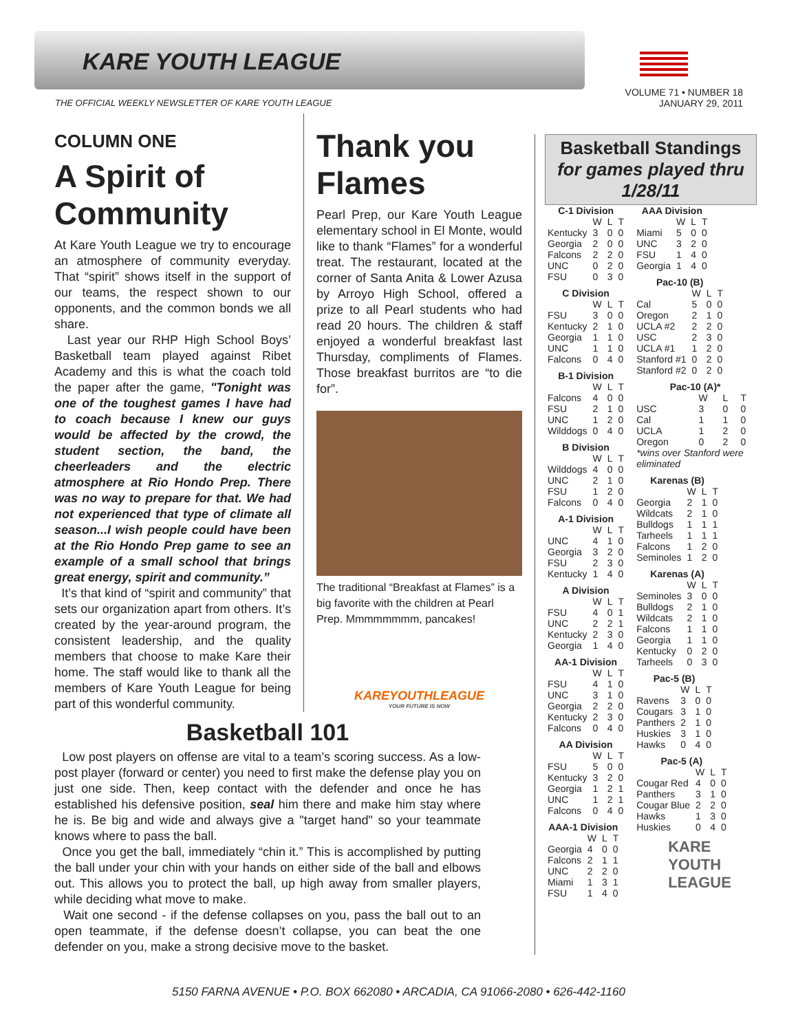KARE YOUTH LEAGUE
THE OFFICIAL WEEKLY NEWSLETTER OF KARE YOUTH LEAGUE
VOLUME 71 • NUMBER 18
JANUARY 29, 2011
COLUMN ONE
A Spirit of Community
At Kare Youth League we try to encourage an atmosphere of community everyday. That “spirit” shows itself in the support of our teams, the respect shown to our opponents, and the common bonds we all share.
Last year our RHP High School Boys’ Basketball team played against Ribet Academy and this is what the coach told the paper after the game, "Tonight was one of the toughest games I have had to coach because I knew our guys would be affected by the crowd, the student section, the band, the cheerleaders and the electric atmosphere at Rio Hondo Prep. There was no way to prepare for that. We had not experienced that type of climate all season...I wish people could have been at the Rio Hondo Prep game to see an example of a small school that brings great energy, spirit and community.”
It’s that kind of “spirit and community” that sets our organization apart from others. It’s created by the year-around program, the consistent leadership, and the quality members that choose to make Kare their home. The staff would like to thank all the members of Kare Youth League for being part of this wonderful community.
Thank you Flames
Pearl Prep, our Kare Youth League elementary school in El Monte, would like to thank “Flames” for a wonderful treat. The restaurant, located at the corner of Santa Anita & Lower Azusa by Arroyo High School, offered a prize to all Pearl students who had read 20 hours. The children & staff enjoyed a wonderful breakfast last Thursday, compliments of Flames. Those breakfast burritos are “to die for”.
The traditional “Breakfast at Flames” is a big favorite with the children at Pearl Prep. Mmmmmmmm, pancakes!
KAREYOUTHLEAGUE
YOUR FUTURE IS NOW
Basketball 101
Low post players on offense are vital to a team’s scoring success. As a low-post player (forward or center) you need to first make the defense play you on just one side. Then, keep contact with the defender and once he has established his defensive position, seal him there and make him stay where he is. Be big and wide and always give a "target hand" so your teammate knows where to pass the ball.
Once you get the ball, immediately “chin it.” This is accomplished by putting the ball under your chin with your hands on either side of the ball and elbows out. This allows you to protect the ball, up high away from smaller players, while deciding what move to make.
Wait one second - if the defense collapses on you, pass the ball out to an open teammate, if the defense doesn’t collapse, you can beat the one defender on you, make a strong decisive move to the basket.
Basketball Standings
for games played thru 1/28/11
| C-1 Division | | | |
| --- | --- | --- | --- |
| | W | L | T |
| Kentucky | 3 | 0 | 0 |
| Georgia | 2 | 0 | 0 |
| Falcons | 2 | 2 | 0 |
| UNC | 0 | 2 | 0 |
| FSU | 0 | 3 | 0 |
| C Division | | | |
| --- | --- | --- | --- |
| | W | L | T |
| FSU | 3 | 0 | 0 |
| Kentucky | 2 | 1 | 0 |
| Georgia | 1 | 1 | 0 |
| UNC | 1 | 1 | 0 |
| Falcons | 0 | 4 | 0 |
| B-1 Division | | | |
| --- | --- | --- | --- |
| | W | L | T |
| Falcons | 4 | 0 | 0 |
| FSU | 2 | 1 | 0 |
| UNC | 1 | 2 | 0 |
| Wilddogs | 0 | 4 | 0 |
| B Division | | | |
| --- | --- | --- | --- |
| | W | L | T |
| Wilddogs | 4 | 0 | 0 |
| UNC | 2 | 1 | 0 |
| FSU | 1 | 2 | 0 |
| Falcons | 0 | 4 | 0 |
| A-1 Division | | | |
| --- | --- | --- | --- |
| | W | L | T |
| UNC | 4 | 1 | 0 |
| Georgia | 3 | 2 | 0 |
| FSU | 2 | 3 | 0 |
| Kentucky | 1 | 4 | 0 |
| A Division | | | |
| --- | --- | --- | --- |
| | W | L | T |
| FSU | 4 | 0 | 1 |
| UNC | 2 | 2 | 1 |
| Kentucky | 2 | 3 | 0 |
| Georgia | 1 | 4 | 0 |
| AA-1 Division | | | |
| --- | --- | --- | --- |
| | W | L | T |
| FSU | 4 | 1 | 0 |
| UNC | 3 | 1 | 0 |
| Georgia | 2 | 2 | 0 |
| Kentucky | 2 | 3 | 0 |
| Falcons | 0 | 4 | 0 |
| AA Division | | | |
| --- | --- | --- | --- |
| | W | L | T |
| FSU | 5 | 0 | 0 |
| Kentucky | 3 | 2 | 0 |
| Georgia | 1 | 2 | 1 |
| UNC | 1 | 2 | 1 |
| Falcons | 0 | 4 | 0 |
| AAA-1 Division | | | |
| --- | --- | --- | --- |
| | W | L | T |
| Georgia | 4 | 0 | 0 |
| Falcons | 2 | 1 | 1 |
| UNC | 2 | 2 | 0 |
| Miami | 1 | 3 | 1 |
| FSU | 1 | 4 | 0 |
| AAA Division | | | |
| --- | --- | --- | --- |
| | W | L | T |
| Miami | 5 | 0 | 0 |
| UNC | 3 | 2 | 0 |
| FSU | 1 | 4 | 0 |
| Georgia | 1 | 4 | 0 |
| Pac-10 (B) | | | |
| --- | --- | --- | --- |
| | W | L | T |
| Cal | 5 | 0 | 0 |
| Oregon | 2 | 1 | 0 |
| UCLA #2 | 2 | 2 | 0 |
| USC | 2 | 3 | 0 |
| UCLA #1 | 1 | 2 | 0 |
| Stanford #1 | 0 | 2 | 0 |
| Stanford #2 | 0 | 2 | 0 |
| Pac-10 (A)* | | | |
| --- | --- | --- | --- |
| | W | L | T |
| USC | 3 | 0 | 0 |
| Cal | 1 | 1 | 0 |
| UCLA | 1 | 2 | 0 |
| Oregon | 0 | 2 | 0 |
| *wins over Stanford were eliminated | | | |
| Karenas (B) | | | |
| --- | --- | --- | --- |
| | W | L | T |
| Georgia | 2 | 1 | 0 |
| Wildcats | 2 | 1 | 0 |
| Bulldogs | 1 | 1 | 1 |
| Tarheels | 1 | 1 | 1 |
| Falcons | 1 | 2 | 0 |
| Seminoles | 1 | 2 | 0 |
| Karenas (A) | | | |
| --- | --- | --- | --- |
| | W | L | T |
| Seminoles | 3 | 0 | 0 |
| Bulldogs | 2 | 1 | 0 |
| Wildcats | 2 | 1 | 0 |
| Falcons | 1 | 1 | 0 |
| Georgia | 1 | 1 | 0 |
| Kentucky | 0 | 2 | 0 |
| Tarheels | 0 | 3 | 0 |
| Pac-5 (B) | | | |
| --- | --- | --- | --- |
| | W | L | T |
| Ravens | 3 | 0 | 0 |
| Cougars | 3 | 1 | 0 |
| Panthers | 2 | 1 | 0 |
| Huskies | 3 | 1 | 0 |
| Hawks | 0 | 4 | 0 |
| Pac-5 (A) | | | |
| --- | --- | --- | --- |
| | W | L | T |
| Cougar Red | 4 | 0 | 0 |
| Panthers | 3 | 1 | 0 |
| Cougar Blue | 2 | 2 | 0 |
| Hawks | 1 | 3 | 0 |
| Huskies | 0 | 4 | 0 |
KARE
YOUTH
LEAGUE
5150 FARNA AVENUE • P.O. BOX 662080 • ARCADIA, CA 91066-2080 • 626-442-1160